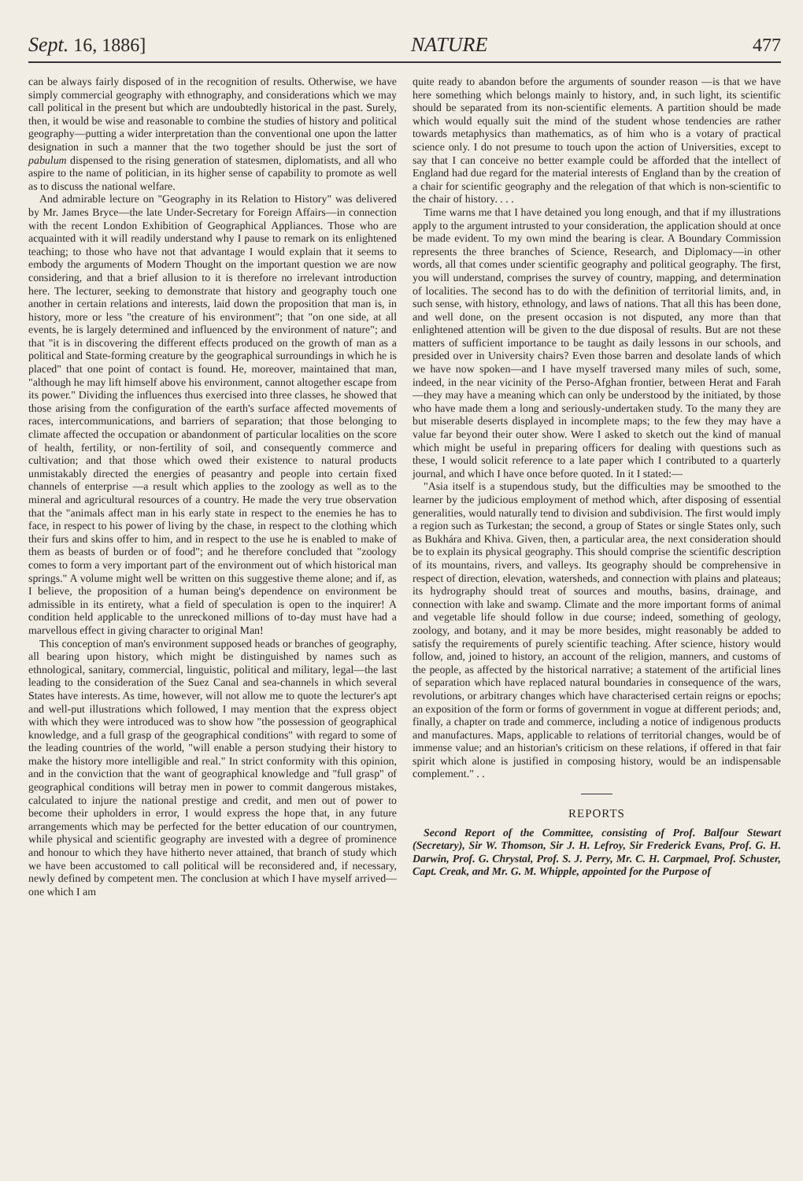Sept. 16, 1886] NATURE 477
can be always fairly disposed of in the recognition of results. Otherwise, we have simply commercial geography with ethnography, and considerations which we may call political in the present but which are undoubtedly historical in the past. Surely, then, it would be wise and reasonable to combine the studies of history and political geography—putting a wider interpretation than the conventional one upon the latter designation in such a manner that the two together should be just the sort of pabulum dispensed to the rising generation of statesmen, diplomatists, and all who aspire to the name of politician, in its higher sense of capability to promote as well as to discuss the national welfare.
And admirable lecture on "Geography in its Relation to History" was delivered by Mr. James Bryce—the late Under-Secretary for Foreign Affairs—in connection with the recent London Exhibition of Geographical Appliances. Those who are acquainted with it will readily understand why I pause to remark on its enlightened teaching; to those who have not that advantage I would explain that it seems to embody the arguments of Modern Thought on the important question we are now considering, and that a brief allusion to it is therefore no irrelevant introduction here. The lecturer, seeking to demonstrate that history and geography touch one another in certain relations and interests, laid down the proposition that man is, in history, more or less "the creature of his environment"; that "on one side, at all events, he is largely determined and influenced by the environment of nature"; and that "it is in discovering the different effects produced on the growth of man as a political and State-forming creature by the geographical surroundings in which he is placed" that one point of contact is found. He, moreover, maintained that man, "although he may lift himself above his environment, cannot altogether escape from its power." Dividing the influences thus exercised into three classes, he showed that those arising from the configuration of the earth's surface affected movements of races, intercommunications, and barriers of separation; that those belonging to climate affected the occupation or abandonment of particular localities on the score of health, fertility, or non-fertility of soil, and consequently commerce and cultivation; and that those which owed their existence to natural products unmistakably directed the energies of peasantry and people into certain fixed channels of enterprise —a result which applies to the zoology as well as to the mineral and agricultural resources of a country. He made the very true observation that the "animals affect man in his early state in respect to the enemies he has to face, in respect to his power of living by the chase, in respect to the clothing which their furs and skins offer to him, and in respect to the use he is enabled to make of them as beasts of burden or of food"; and he therefore concluded that "zoology comes to form a very important part of the environment out of which historical man springs." A volume might well be written on this suggestive theme alone; and if, as I believe, the proposition of a human being's dependence on environment be admissible in its entirety, what a field of speculation is open to the inquirer! A condition held applicable to the unreckoned millions of to-day must have had a marvellous effect in giving character to original Man!
This conception of man's environment supposed heads or branches of geography, all bearing upon history, which might be distinguished by names such as ethnological, sanitary, commercial, linguistic, political and military, legal—the last leading to the consideration of the Suez Canal and sea-channels in which several States have interests. As time, however, will not allow me to quote the lecturer's apt and well-put illustrations which followed, I may mention that the express object with which they were introduced was to show how "the possession of geographical knowledge, and a full grasp of the geographical conditions" with regard to some of the leading countries of the world, "will enable a person studying their history to make the history more intelligible and real." In strict conformity with this opinion, and in the conviction that the want of geographical knowledge and "full grasp" of geographical conditions will betray men in power to commit dangerous mistakes, calculated to injure the national prestige and credit, and men out of power to become their upholders in error, I would express the hope that, in any future arrangements which may be perfected for the better education of our countrymen, while physical and scientific geography are invested with a degree of prominence and honour to which they have hitherto never attained, that branch of study which we have been accustomed to call political will be reconsidered and, if necessary, newly defined by competent men. The conclusion at which I have myself arrived—one which I am
quite ready to abandon before the arguments of sounder reason —is that we have here something which belongs mainly to history, and, in such light, its scientific should be separated from its non-scientific elements. A partition should be made which would equally suit the mind of the student whose tendencies are rather towards metaphysics than mathematics, as of him who is a votary of practical science only. I do not presume to touch upon the action of Universities, except to say that I can conceive no better example could be afforded that the intellect of England had due regard for the material interests of England than by the creation of a chair for scientific geography and the relegation of that which is non-scientific to the chair of history. . . .
Time warns me that I have detained you long enough, and that if my illustrations apply to the argument intrusted to your consideration, the application should at once be made evident. To my own mind the bearing is clear. A Boundary Commission represents the three branches of Science, Research, and Diplomacy—in other words, all that comes under scientific geography and political geography. The first, you will understand, comprises the survey of country, mapping, and determination of localities. The second has to do with the definition of territorial limits, and, in such sense, with history, ethnology, and laws of nations. That all this has been done, and well done, on the present occasion is not disputed, any more than that enlightened attention will be given to the due disposal of results. But are not these matters of sufficient importance to be taught as daily lessons in our schools, and presided over in University chairs? Even those barren and desolate lands of which we have now spoken—and I have myself traversed many miles of such, some, indeed, in the near vicinity of the Perso-Afghan frontier, between Herat and Farah—they may have a meaning which can only be understood by the initiated, by those who have made them a long and seriously-undertaken study. To the many they are but miserable deserts displayed in incomplete maps; to the few they may have a value far beyond their outer show. Were I asked to sketch out the kind of manual which might be useful in preparing officers for dealing with questions such as these, I would solicit reference to a late paper which I contributed to a quarterly journal, and which I have once before quoted. In it I stated:—
"Asia itself is a stupendous study, but the difficulties may be smoothed to the learner by the judicious employment of method which, after disposing of essential generalities, would naturally tend to division and subdivision. The first would imply a region such as Turkestan; the second, a group of States or single States only, such as Bukhára and Khiva. Given, then, a particular area, the next consideration should be to explain its physical geography. This should comprise the scientific description of its mountains, rivers, and valleys. Its geography should be comprehensive in respect of direction, elevation, watersheds, and connection with plains and plateaus; its hydrography should treat of sources and mouths, basins, drainage, and connection with lake and swamp. Climate and the more important forms of animal and vegetable life should follow in due course; indeed, something of geology, zoology, and botany, and it may be more besides, might reasonably be added to satisfy the requirements of purely scientific teaching. After science, history would follow, and, joined to history, an account of the religion, manners, and customs of the people, as affected by the historical narrative; a statement of the artificial lines of separation which have replaced natural boundaries in consequence of the wars, revolutions, or arbitrary changes which have characterised certain reigns or epochs; an exposition of the form or forms of government in vogue at different periods; and, finally, a chapter on trade and commerce, including a notice of indigenous products and manufactures. Maps, applicable to relations of territorial changes, would be of immense value; and an historian's criticism on these relations, if offered in that fair spirit which alone is justified in composing history, would be an indispensable complement." . .
REPORTS
Second Report of the Committee, consisting of Prof. Balfour Stewart (Secretary), Sir W. Thomson, Sir J. H. Lefroy, Sir Frederick Evans, Prof. G. H. Darwin, Prof. G. Chrystal, Prof. S. J. Perry, Mr. C. H. Carpmael, Prof. Schuster, Capt. Creak, and Mr. G. M. Whipple, appointed for the Purpose of